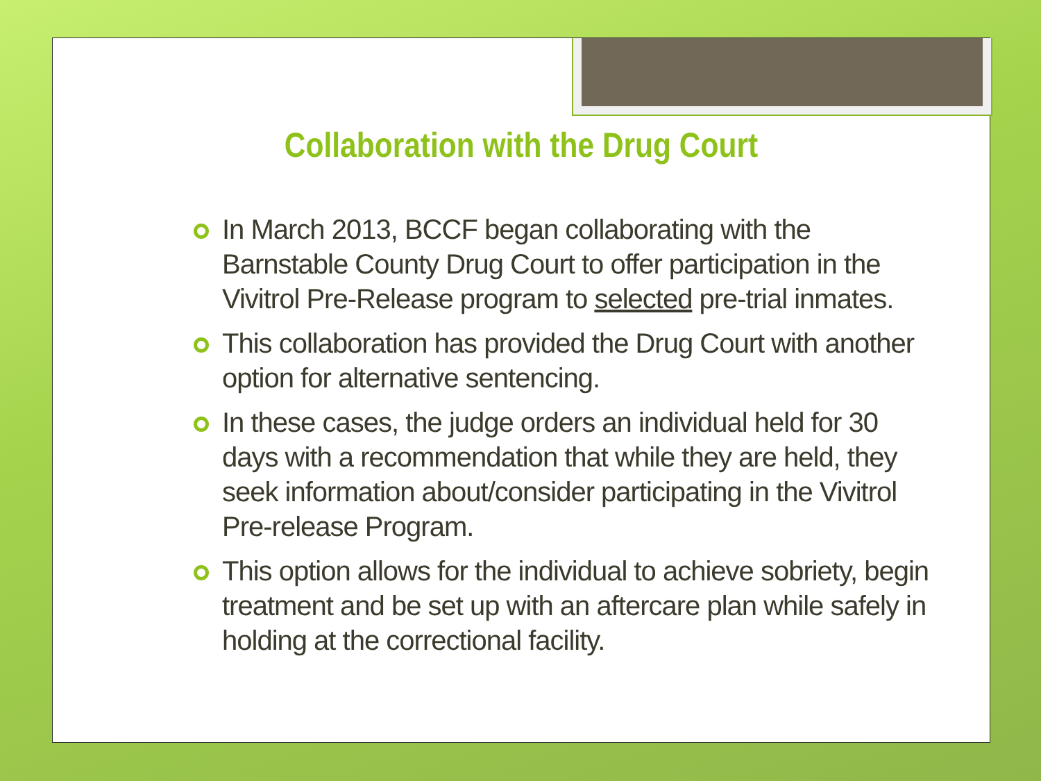Collaboration with the Drug Court
In March 2013, BCCF began collaborating with the Barnstable County Drug Court to offer participation in the Vivitrol Pre-Release program to selected pre-trial inmates.
This collaboration has provided the Drug Court with another option for alternative sentencing.
In these cases, the judge orders an individual held for 30 days with a recommendation that while they are held, they seek information about/consider participating in the Vivitrol Pre-release Program.
This option allows for the individual to achieve sobriety, begin treatment and be set up with an aftercare plan while safely in holding at the correctional facility.